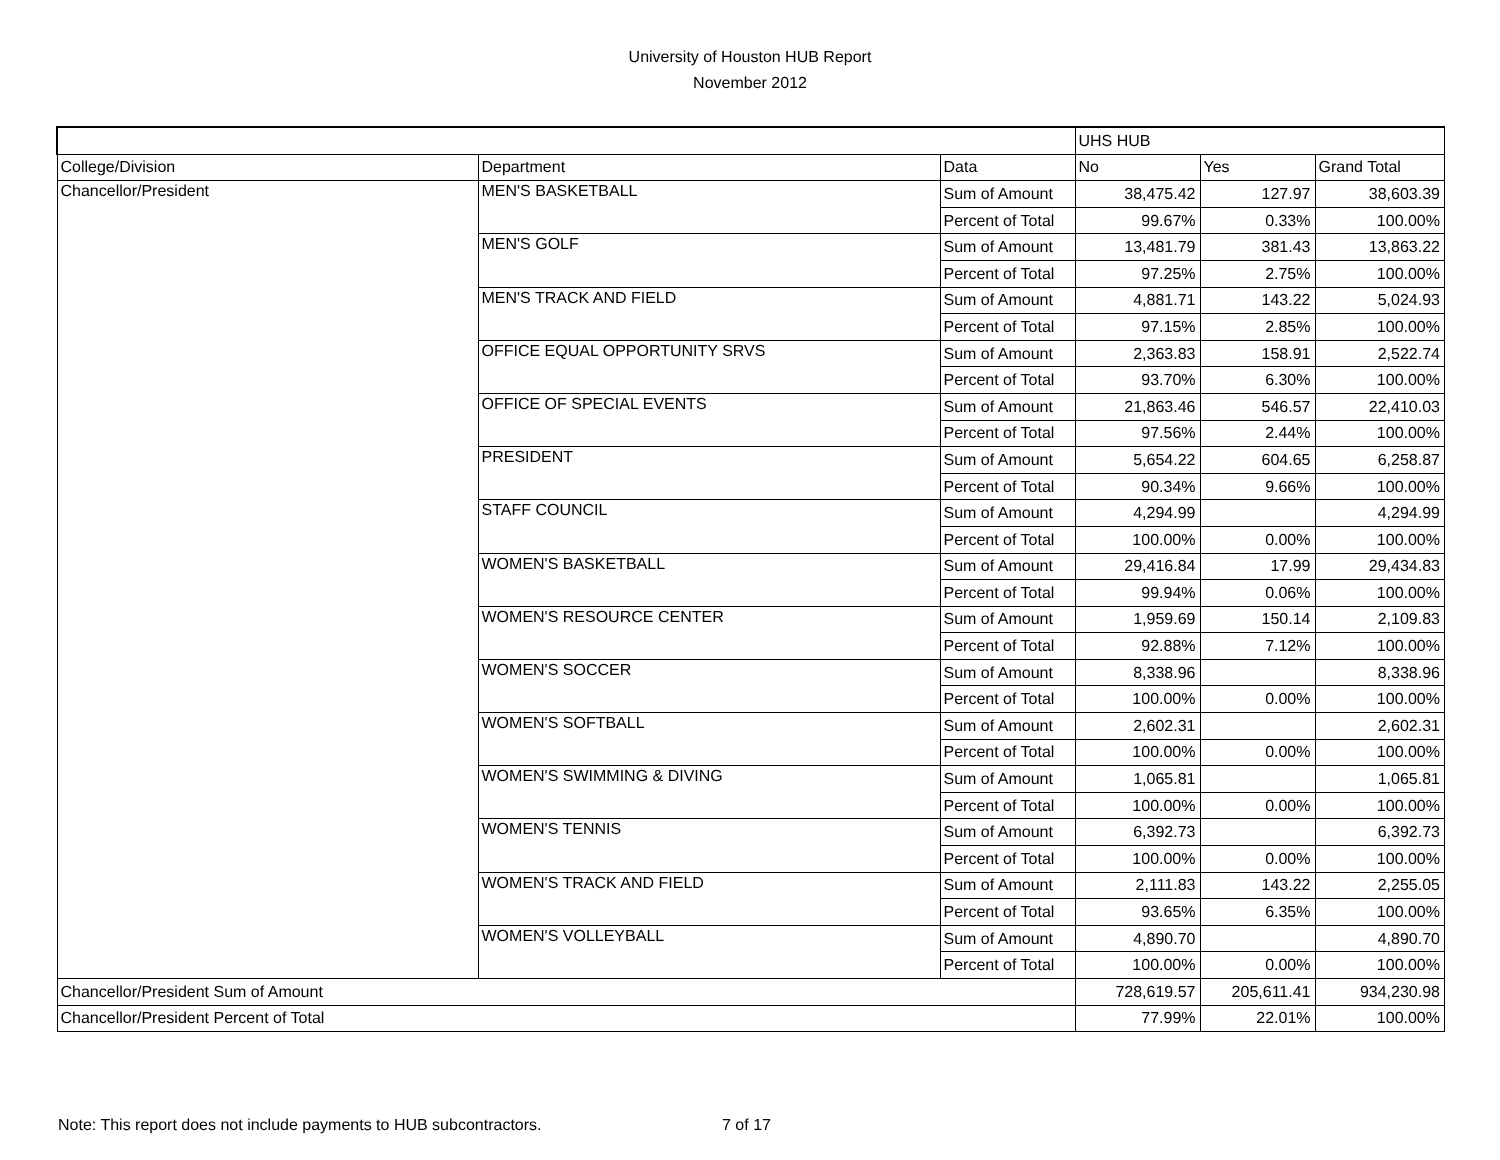University of Houston HUB Report
November 2012
| | | | UHS HUB | | |
| --- | --- | --- | --- | --- | --- |
| College/Division | Department | Data | No | Yes | Grand Total |
| Chancellor/President | MEN'S BASKETBALL | Sum of Amount | 38,475.42 | 127.97 | 38,603.39 |
| | | Percent of Total | 99.67% | 0.33% | 100.00% |
| | MEN'S GOLF | Sum of Amount | 13,481.79 | 381.43 | 13,863.22 |
| | | Percent of Total | 97.25% | 2.75% | 100.00% |
| | MEN'S TRACK AND FIELD | Sum of Amount | 4,881.71 | 143.22 | 5,024.93 |
| | | Percent of Total | 97.15% | 2.85% | 100.00% |
| | OFFICE EQUAL OPPORTUNITY SRVS | Sum of Amount | 2,363.83 | 158.91 | 2,522.74 |
| | | Percent of Total | 93.70% | 6.30% | 100.00% |
| | OFFICE OF SPECIAL EVENTS | Sum of Amount | 21,863.46 | 546.57 | 22,410.03 |
| | | Percent of Total | 97.56% | 2.44% | 100.00% |
| | PRESIDENT | Sum of Amount | 5,654.22 | 604.65 | 6,258.87 |
| | | Percent of Total | 90.34% | 9.66% | 100.00% |
| | STAFF COUNCIL | Sum of Amount | 4,294.99 | | 4,294.99 |
| | | Percent of Total | 100.00% | 0.00% | 100.00% |
| | WOMEN'S BASKETBALL | Sum of Amount | 29,416.84 | 17.99 | 29,434.83 |
| | | Percent of Total | 99.94% | 0.06% | 100.00% |
| | WOMEN'S RESOURCE CENTER | Sum of Amount | 1,959.69 | 150.14 | 2,109.83 |
| | | Percent of Total | 92.88% | 7.12% | 100.00% |
| | WOMEN'S SOCCER | Sum of Amount | 8,338.96 | | 8,338.96 |
| | | Percent of Total | 100.00% | 0.00% | 100.00% |
| | WOMEN'S SOFTBALL | Sum of Amount | 2,602.31 | | 2,602.31 |
| | | Percent of Total | 100.00% | 0.00% | 100.00% |
| | WOMEN'S SWIMMING & DIVING | Sum of Amount | 1,065.81 | | 1,065.81 |
| | | Percent of Total | 100.00% | 0.00% | 100.00% |
| | WOMEN'S TENNIS | Sum of Amount | 6,392.73 | | 6,392.73 |
| | | Percent of Total | 100.00% | 0.00% | 100.00% |
| | WOMEN'S TRACK AND FIELD | Sum of Amount | 2,111.83 | 143.22 | 2,255.05 |
| | | Percent of Total | 93.65% | 6.35% | 100.00% |
| | WOMEN'S VOLLEYBALL | Sum of Amount | 4,890.70 | | 4,890.70 |
| | | Percent of Total | 100.00% | 0.00% | 100.00% |
| Chancellor/President Sum of Amount | | | 728,619.57 | 205,611.41 | 934,230.98 |
| Chancellor/President Percent of Total | | | 77.99% | 22.01% | 100.00% |
Note: This report does not include payments to HUB subcontractors. 7 of 17